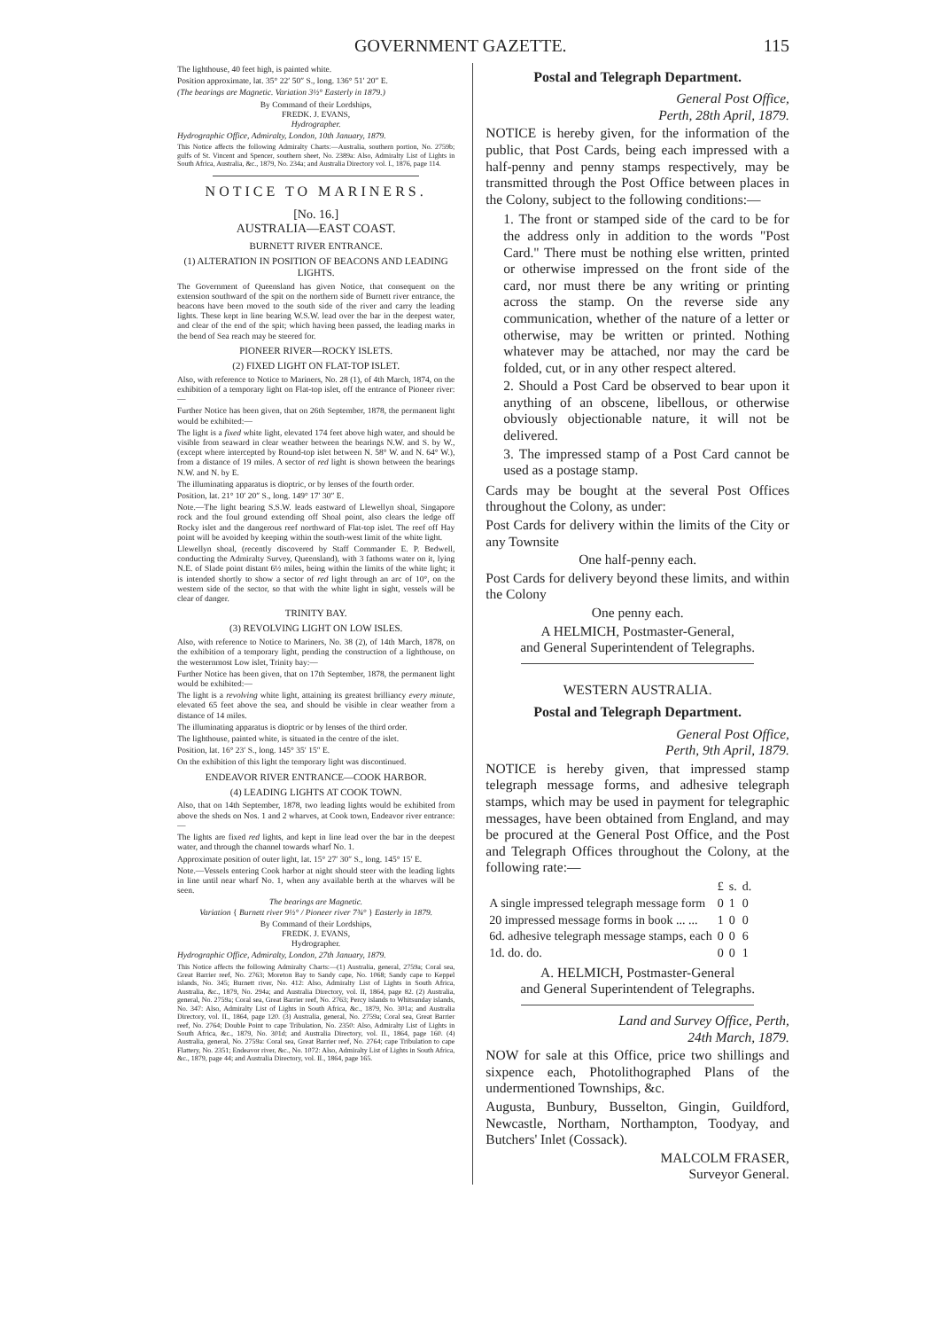GOVERNMENT GAZETTE. 115
The lighthouse, 40 feet high, is painted white.
Position approximate, lat. 35° 22′ 50″ S., long. 136° 51′ 20″ E.
(The bearings are Magnetic. Variation 3½° Easterly in 1879.)
By Command of their Lordships,
FREDK. J. EVANS,
Hydrographer.
Hydrographic Office, Admiralty, London, 10th January, 1879.
This Notice affects the following Admiralty Charts:—Australia, southern portion, No. 2759b; gulfs of St. Vincent and Spencer, southern sheet, No. 2389a: Also, Admiralty List of Lights in South Africa, Australia, &c., 1879, No. 234a; and Australia Directory vol. I., 1876, page 114.
NOTICE TO MARINERS.
[No. 16.]
AUSTRALIA—EAST COAST.
BURNETT RIVER ENTRANCE.
(1) ALTERATION IN POSITION OF BEACONS AND LEADING LIGHTS.
The Government of Queensland has given Notice, that consequent on the extension southward of the spit on the northern side of Burnett river entrance, the beacons have been moved to the south side of the river and carry the leading lights. These kept in line bearing W.S.W. lead over the bar in the deepest water, and clear of the end of the spit; which having been passed, the leading marks in the bend of Sea reach may be steered for.
PIONEER RIVER—ROCKY ISLETS.
(2) FIXED LIGHT ON FLAT-TOP ISLET.
Also, with reference to Notice to Mariners, No. 28 (1), of 4th March, 1874, on the exhibition of a temporary light on Flat-top islet, off the entrance of Pioneer river:—
Further Notice has been given, that on 26th September, 1878, the permanent light would be exhibited:—
The light is a fixed white light, elevated 174 feet above high water, and should be visible from seaward in clear weather between the bearings N.W. and S. by W., (except where intercepted by Round-top islet between N. 58° W. and N. 64° W.), from a distance of 19 miles. A sector of red light is shown between the bearings N.W. and N. by E.
The illuminating apparatus is dioptric, or by lenses of the fourth order.
Position, lat. 21° 10′ 20″ S., long. 149° 17′ 30″ E.
Note.—The light bearing S.S.W. leads eastward of Llewellyn shoal, Singapore rock and the foul ground extending off Shoal point, also clears the ledge off Rocky islet and the dangerous reef northward of Flat-top islet. The reef off Hay point will be avoided by keeping within the south-west limit of the white light.
Llewellyn shoal, (recently discovered by Staff Commander E. P. Bedwell, conducting the Admiralty Survey, Queensland), with 3 fathoms water on it, lying N.E. of Slade point distant 6½ miles, being within the limits of the white light; it is intended shortly to show a sector of red light through an arc of 10°, on the western side of the sector, so that with the white light in sight, vessels will be clear of danger.
TRINITY BAY.
(3) REVOLVING LIGHT ON LOW ISLES.
Also, with reference to Notice to Mariners, No. 38 (2), of 14th March, 1878, on the exhibition of a temporary light, pending the construction of a lighthouse, on the westernmost Low islet, Trinity bay:—
Further Notice has been given, that on 17th September, 1878, the permanent light would be exhibited:—
The light is a revolving white light, attaining its greatest brilliancy every minute, elevated 65 feet above the sea, and should be visible in clear weather from a distance of 14 miles.
The illuminating apparatus is dioptric or by lenses of the third order.
The lighthouse, painted white, is situated in the centre of the islet.
Position, lat. 16° 23′ S., long. 145° 35′ 15″ E.
On the exhibition of this light the temporary light was discontinued.
ENDEAVOR RIVER ENTRANCE—COOK HARBOR.
(4) LEADING LIGHTS AT COOK TOWN.
Also, that on 14th September, 1878, two leading lights would be exhibited from above the sheds on Nos. 1 and 2 wharves, at Cook town, Endeavor river entrance:—
The lights are fixed red lights, and kept in line lead over the bar in the deepest water, and through the channel towards wharf No. 1.
Approximate position of outer light, lat. 15° 27′ 30″ S., long. 145° 15′ E.
Note.—Vessels entering Cook harbor at night should steer with the leading lights in line until near wharf No. 1, when any available berth at the wharves will be seen.
The bearings are Magnetic.
Variation { Burnett river 9½° / Pioneer river 7¾° } Easterly in 1879.
By Command of their Lordships,
FREDK. J. EVANS,
Hydrographer.
Hydrographic Office, Admiralty, London, 27th January, 1879.
This Notice affects the following Admiralty Charts:—(1) Australia, general, 2759a; Coral sea, Great Barrier reef, No. 2763; Moreton Bay to Sandy cape, No. 1068; Sandy cape to Keppel islands, No. 345; Burnett river, No. 412: Also, Admiralty List of Lights in South Africa, Australia, &c., 1879, No. 294a; and Australia Directory, vol. II, 1864, page 82. (2) Australia, general, No. 2759a; Coral sea, Great Barrier reef, No. 2763; Percy islands to Whitsunday islands, No. 347: Also, Admiralty List of Lights in South Africa, &c., 1879, No. 301a; and Australia Directory, vol. II., 1864, page 120. (3) Australia, general, No. 2759a; Coral sea, Great Barrier reef, No. 2764; Double Point to cape Tribulation, No. 2350: Also, Admiralty List of Lights in South Africa, &c., 1879, No. 301d; and Australia Directory, vol. II., 1864, page 160. (4) Australia, general, No. 2759a: Coral sea, Great Barrier reef, No. 2764; cape Tribulation to cape Flattery, No. 2351; Endeavor river, &c., No. 1072: Also, Admiralty List of Lights in South Africa, &c., 1879, page 44; and Australia Directory, vol. II., 1864, page 165.
Postal and Telegraph Department.
General Post Office,
Perth, 28th April, 1879.
NOTICE is hereby given, for the information of the public, that Post Cards, being each impressed with a half-penny and penny stamps respectively, may be transmitted through the Post Office between places in the Colony, subject to the following conditions:—
1. The front or stamped side of the card to be for the address only in addition to the words "Post Card." There must be nothing else written, printed or otherwise impressed on the front side of the card, nor must there be any writing or printing across the stamp. On the reverse side any communication, whether of the nature of a letter or otherwise, may be written or printed. Nothing whatever may be attached, nor may the card be folded, cut, or in any other respect altered.
2. Should a Post Card be observed to bear upon it anything of an obscene, libellous, or otherwise obviously objectionable nature, it will not be delivered.
3. The impressed stamp of a Post Card cannot be used as a postage stamp.
Cards may be bought at the several Post Offices throughout the Colony, as under:
Post Cards for delivery within the limits of the City or any Townsite
One half-penny each.
Post Cards for delivery beyond these limits, and within the Colony
One penny each.
A HELMICH, Postmaster-General,
and General Superintendent of Telegraphs.
WESTERN AUSTRALIA.
Postal and Telegraph Department.
General Post Office,
Perth, 9th April, 1879.
NOTICE is hereby given, that impressed stamp telegraph message forms, and adhesive telegraph stamps, which may be used in payment for telegraphic messages, have been obtained from England, and may be procured at the General Post Office, and the Post and Telegraph Offices throughout the Colony, at the following rate:—
| | £ | s. | d. |
| A single impressed telegraph message form | 0 | 1 | 0 |
| 20 impressed message forms in book ... ... | 1 | 0 | 0 |
| 6d. adhesive telegraph message stamps, each | 0 | 0 | 6 |
| 1d. do. do. | 0 | 0 | 1 |
A. HELMICH, Postmaster-General
and General Superintendent of Telegraphs.
Land and Survey Office, Perth,
24th March, 1879.
NOW for sale at this Office, price two shillings and sixpence each, Photolithographed Plans of the undermentioned Townships, &c.
Augusta, Bunbury, Busselton, Gingin, Guildford, Newcastle, Northam, Northampton, Toodyay, and Butchers' Inlet (Cossack).
MALCOLM FRASER,
Surveyor General.